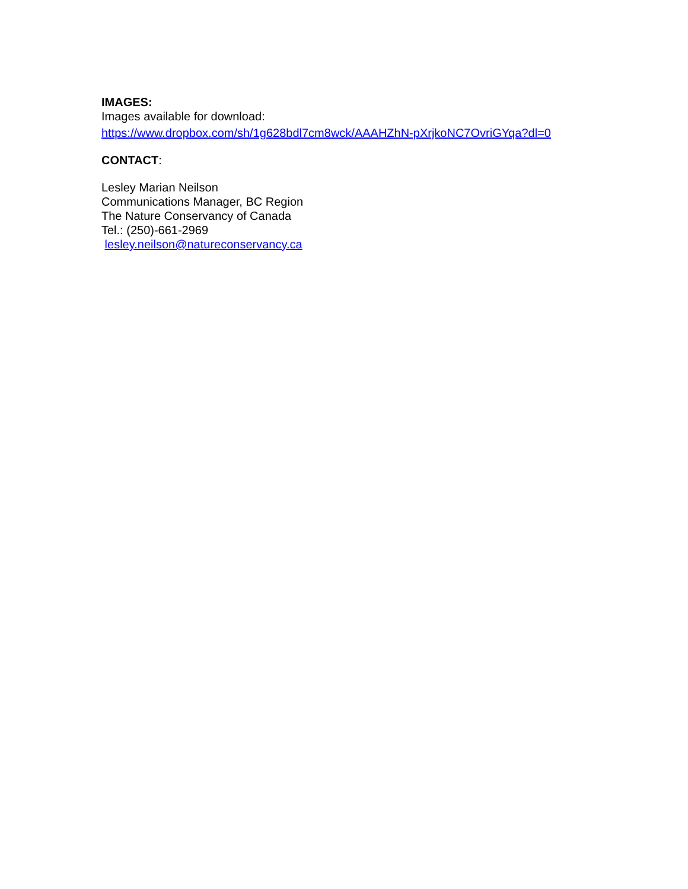IMAGES:
Images available for download:
https://www.dropbox.com/sh/1g628bdl7cm8wck/AAAHZhN-pXrjkoNC7OvriGYqa?dl=0
CONTACT:
Lesley Marian Neilson
Communications Manager, BC Region
The Nature Conservancy of Canada
Tel.: (250)-661-2969
lesley.neilson@natureconservancy.ca